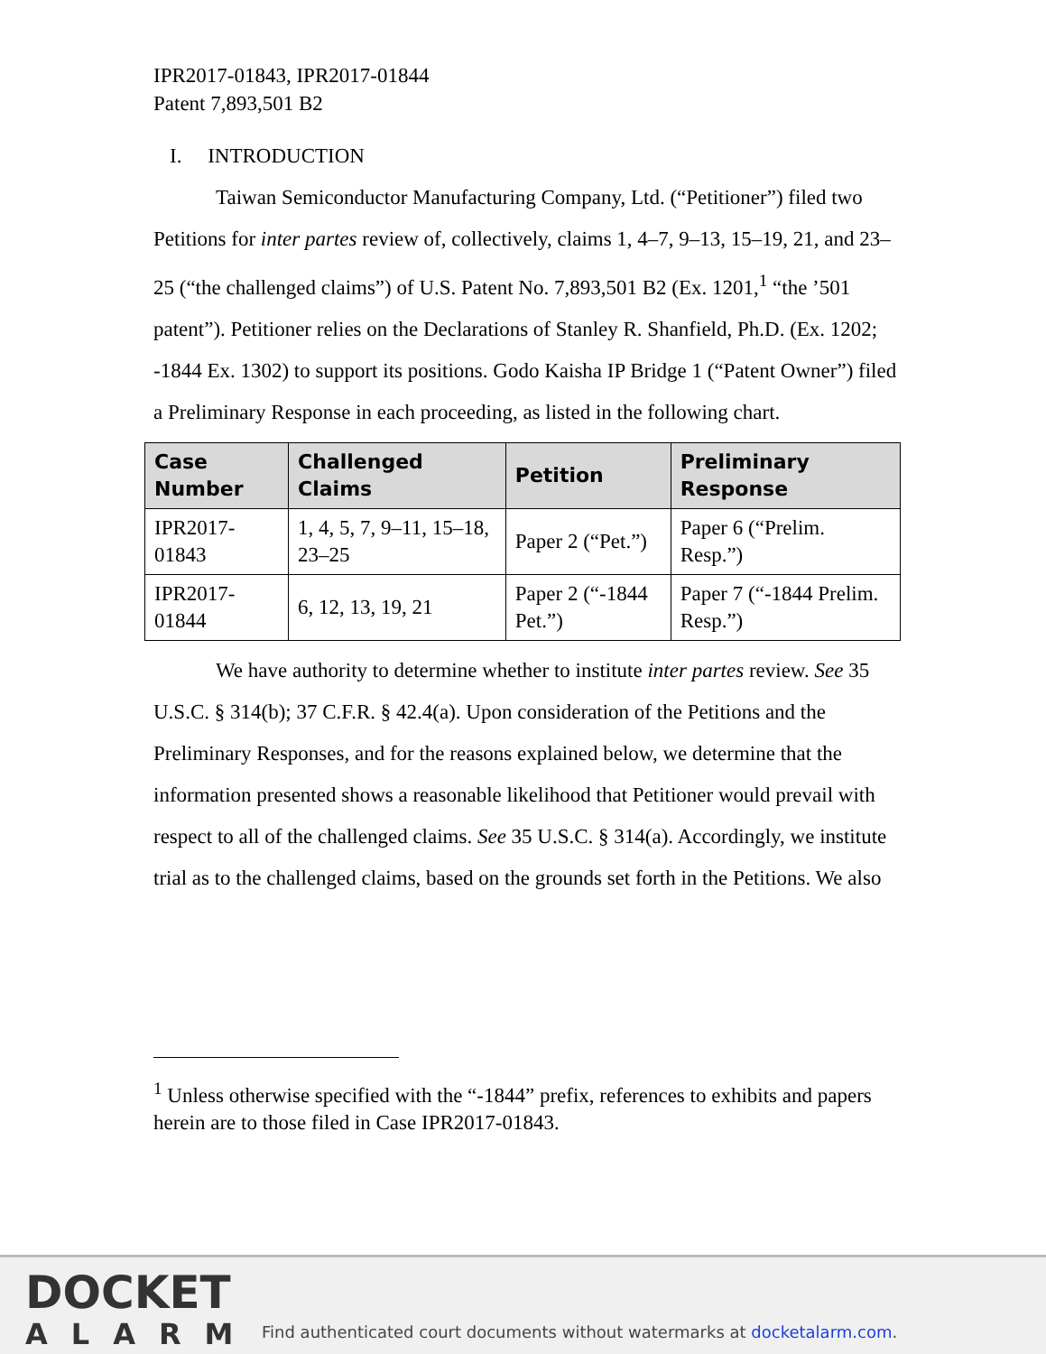IPR2017-01843, IPR2017-01844
Patent 7,893,501 B2
I. INTRODUCTION
Taiwan Semiconductor Manufacturing Company, Ltd. (“Petitioner”) filed two Petitions for inter partes review of, collectively, claims 1, 4–7, 9–13, 15–19, 21, and 23–25 (“the challenged claims”) of U.S. Patent No. 7,893,501 B2 (Ex. 1201,<sup>1</sup> “the ’501 patent”). Petitioner relies on the Declarations of Stanley R. Shanfield, Ph.D. (Ex. 1202; -1844 Ex. 1302) to support its positions. Godo Kaisha IP Bridge 1 (“Patent Owner”) filed a Preliminary Response in each proceeding, as listed in the following chart.
| Case Number | Challenged Claims | Petition | Preliminary Response |
| --- | --- | --- | --- |
| IPR2017-01843 | 1, 4, 5, 7, 9–11, 15–18, 23–25 | Paper 2 (“Pet.”) | Paper 6 (“Prelim. Resp.”) |
| IPR2017-01844 | 6, 12, 13, 19, 21 | Paper 2 (“-1844 Pet.”) | Paper 7 (“-1844 Prelim. Resp.”) |
We have authority to determine whether to institute inter partes review. See 35 U.S.C. § 314(b); 37 C.F.R. § 42.4(a). Upon consideration of the Petitions and the Preliminary Responses, and for the reasons explained below, we determine that the information presented shows a reasonable likelihood that Petitioner would prevail with respect to all of the challenged claims. See 35 U.S.C. § 314(a). Accordingly, we institute trial as to the challenged claims, based on the grounds set forth in the Petitions. We also
<sup>1</sup> Unless otherwise specified with the “-1844” prefix, references to exhibits and papers herein are to those filed in Case IPR2017-01843.
DOCKET
ALARM
Find authenticated court documents without watermarks at docketalarm.com.